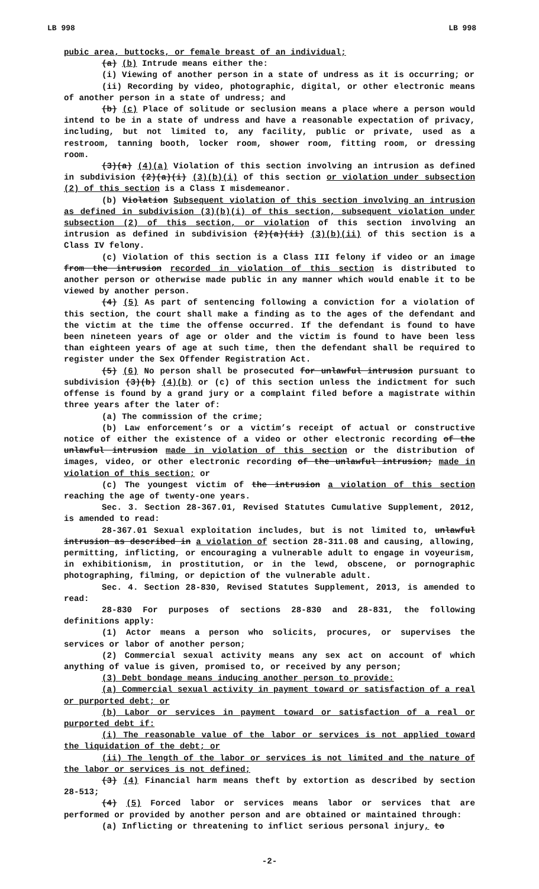LB 998 LB 998
pubic area, buttocks, or female breast of an individual;
(a) (b) Intrude means either the:
(i) Viewing of another person in a state of undress as it is occurring; or
(ii) Recording by video, photographic, digital, or other electronic means of another person in a state of undress; and
(b) (c) Place of solitude or seclusion means a place where a person would intend to be in a state of undress and have a reasonable expectation of privacy, including, but not limited to, any facility, public or private, used as a restroom, tanning booth, locker room, shower room, fitting room, or dressing room.
(3)(a) (4)(a) Violation of this section involving an intrusion as defined in subdivision (2)(a)(i) (3)(b)(i) of this section or violation under subsection (2) of this section is a Class I misdemeanor.
(b) Violation Subsequent violation of this section involving an intrusion as defined in subdivision (3)(b)(i) of this section, subsequent violation under subsection (2) of this section, or violation of this section involving an intrusion as defined in subdivision (2)(a)(ii) (3)(b)(ii) of this section is a Class IV felony.
(c) Violation of this section is a Class III felony if video or an image from the intrusion recorded in violation of this section is distributed to another person or otherwise made public in any manner which would enable it to be viewed by another person.
(4) (5) As part of sentencing following a conviction for a violation of this section, the court shall make a finding as to the ages of the defendant and the victim at the time the offense occurred. If the defendant is found to have been nineteen years of age or older and the victim is found to have been less than eighteen years of age at such time, then the defendant shall be required to register under the Sex Offender Registration Act.
(5) (6) No person shall be prosecuted for unlawful intrusion pursuant to subdivision (3)(b) (4)(b) or (c) of this section unless the indictment for such offense is found by a grand jury or a complaint filed before a magistrate within three years after the later of:
(a) The commission of the crime;
(b) Law enforcement’s or a victim’s receipt of actual or constructive notice of either the existence of a video or other electronic recording of the unlawful intrusion made in violation of this section or the distribution of images, video, or other electronic recording of the unlawful intrusion; made in violation of this section; or
(c) The youngest victim of the intrusion a violation of this section reaching the age of twenty-one years.
Sec. 3. Section 28-367.01, Revised Statutes Cumulative Supplement, 2012, is amended to read:
28-367.01 Sexual exploitation includes, but is not limited to, unlawful intrusion as described in a violation of section 28-311.08 and causing, allowing, permitting, inflicting, or encouraging a vulnerable adult to engage in voyeurism, in exhibitionism, in prostitution, or in the lewd, obscene, or pornographic photographing, filming, or depiction of the vulnerable adult.
Sec. 4. Section 28-830, Revised Statutes Supplement, 2013, is amended to read:
28-830 For purposes of sections 28-830 and 28-831, the following definitions apply:
(1) Actor means a person who solicits, procures, or supervises the services or labor of another person;
(2) Commercial sexual activity means any sex act on account of which anything of value is given, promised to, or received by any person;
(3) Debt bondage means inducing another person to provide:
(a) Commercial sexual activity in payment toward or satisfaction of a real or purported debt; or
(b) Labor or services in payment toward or satisfaction of a real or purported debt if:
(i) The reasonable value of the labor or services is not applied toward the liquidation of the debt; or
(ii) The length of the labor or services is not limited and the nature of the labor or services is not defined;
(3) (4) Financial harm means theft by extortion as described by section 28-513;
(4) (5) Forced labor or services means labor or services that are performed or provided by another person and are obtained or maintained through:
(a) Inflicting or threatening to inflict serious personal injury, to
-2-